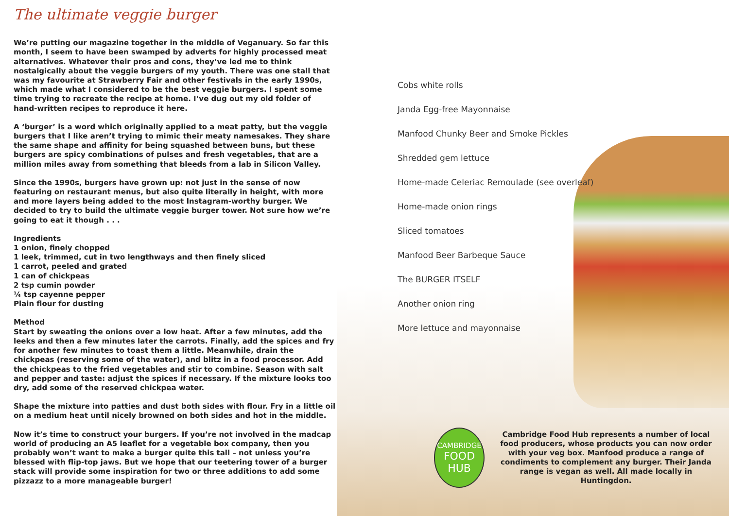The ultimate veggie burger
We’re putting our magazine together in the middle of Veganuary. So far this month, I seem to have been swamped by adverts for highly processed meat alternatives. Whatever their pros and cons, they’ve led me to think nostalgically about the veggie burgers of my youth. There was one stall that was my favourite at Strawberry Fair and other festivals in the early 1990s, which made what I considered to be the best veggie burgers. I spent some time trying to recreate the recipe at home. I’ve dug out my old folder of hand-written recipes to reproduce it here.
A ‘burger’ is a word which originally applied to a meat patty, but the veggie burgers that I like aren’t trying to mimic their meaty namesakes. They share the same shape and affinity for being squashed between buns, but these burgers are spicy combinations of pulses and fresh vegetables, that are a million miles away from something that bleeds from a lab in Silicon Valley.
Since the 1990s, burgers have grown up: not just in the sense of now featuring on restaurant menus, but also quite literally in height, with more and more layers being added to the most Instagram-worthy burger. We decided to try to build the ultimate veggie burger tower. Not sure how we’re going to eat it though . . .
Ingredients
1 onion, finely chopped
1 leek, trimmed, cut in two lengthways and then finely sliced
1 carrot, peeled and grated
1 can of chickpeas
2 tsp cumin powder
¼ tsp cayenne pepper
Plain flour for dusting
Method
Start by sweating the onions over a low heat. After a few minutes, add the leeks and then a few minutes later the carrots. Finally, add the spices and fry for another few minutes to toast them a little. Meanwhile, drain the chickpeas (reserving some of the water), and blitz in a food processor. Add the chickpeas to the fried vegetables and stir to combine. Season with salt and pepper and taste: adjust the spices if necessary. If the mixture looks too dry, add some of the reserved chickpea water.
Shape the mixture into patties and dust both sides with flour. Fry in a little oil on a medium heat until nicely browned on both sides and hot in the middle.
Now it’s time to construct your burgers. If you’re not involved in the madcap world of producing an A5 leaflet for a vegetable box company, then you probably won’t want to make a burger quite this tall – not unless you’re blessed with flip-top jaws. But we hope that our teetering tower of a burger stack will provide some inspiration for two or three additions to add some pizzazz to a more manageable burger!
Cobs white rolls
Janda Egg-free Mayonnaise
Manfood Chunky Beer and Smoke Pickles
Shredded gem lettuce
Home-made Celeriac Remoulade (see overleaf)
Home-made onion rings
Sliced tomatoes
Manfood Beer Barbeque Sauce
The BURGER ITSELF
Another onion ring
More lettuce and mayonnaise
CAMBRIDGE
FOOD HUB
Cambridge Food Hub represents a number of local food producers, whose products you can now order with your veg box. Manfood produce a range of condiments to complement any burger. Their Janda range is vegan as well. All made locally in Huntingdon.